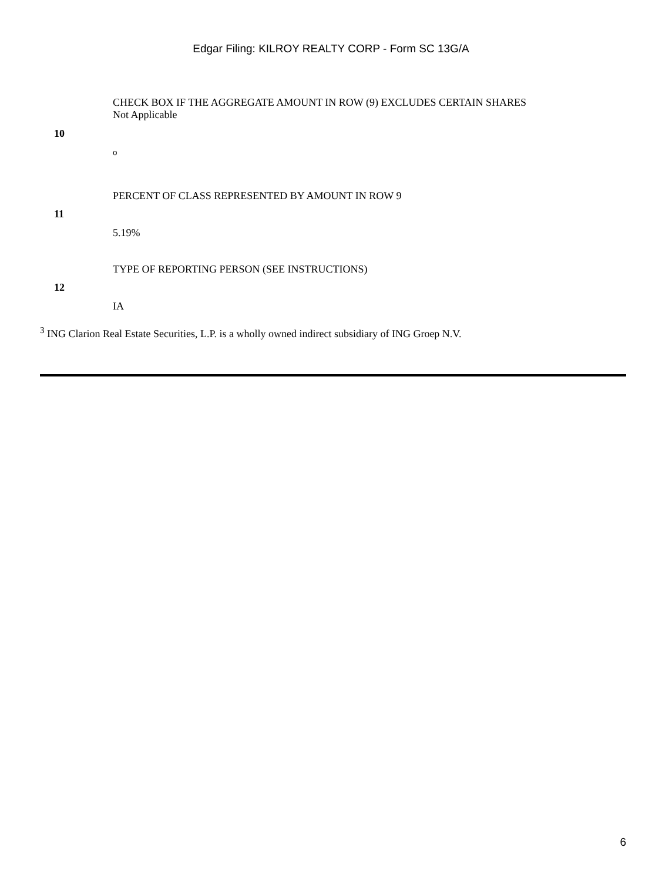Edgar Filing: KILROY REALTY CORP - Form SC 13G/A
| 10 | CHECK BOX IF THE AGGREGATE AMOUNT IN ROW (9) EXCLUDES CERTAIN SHARES Not Applicable o |
| 11 | PERCENT OF CLASS REPRESENTED BY AMOUNT IN ROW 9 5.19% |
| 12 | TYPE OF REPORTING PERSON (SEE INSTRUCTIONS) IA |
<sup>3</sup> ING Clarion Real Estate Securities, L.P. is a wholly owned indirect subsidiary of ING Groep N.V.
6